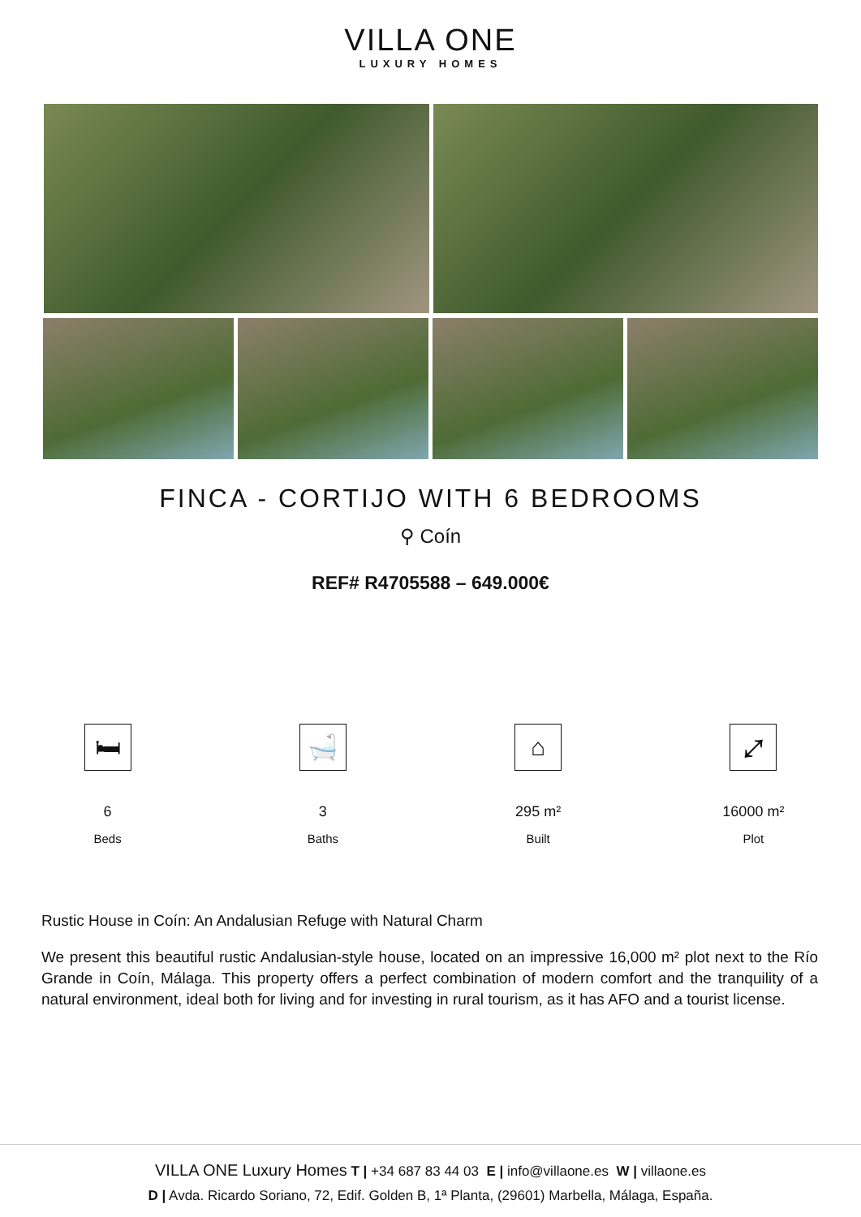VILLA ONE
LUXURY HOMES
FINCA - CORTIJO WITH 6 BEDROOMS
⚲ Coín
REF# R4705588 – 649.000€
🛏
6
Beds
🛁
3
Baths
⌂
295 m²
Built
⤢
16000 m²
Plot
Rustic House in Coín: An Andalusian Refuge with Natural Charm
We present this beautiful rustic Andalusian-style house, located on an impressive 16,000 m² plot next to the Río Grande in Coín, Málaga. This property offers a perfect combination of modern comfort and the tranquility of a natural environment, ideal both for living and for investing in rural tourism, as it has AFO and a tourist license.
VILLA ONE Luxury Homes T | +34 687 83 44 03 E | info@villaone.es W | villaone.es
D | Avda. Ricardo Soriano, 72, Edif. Golden B, 1ª Planta, (29601) Marbella, Málaga, España.